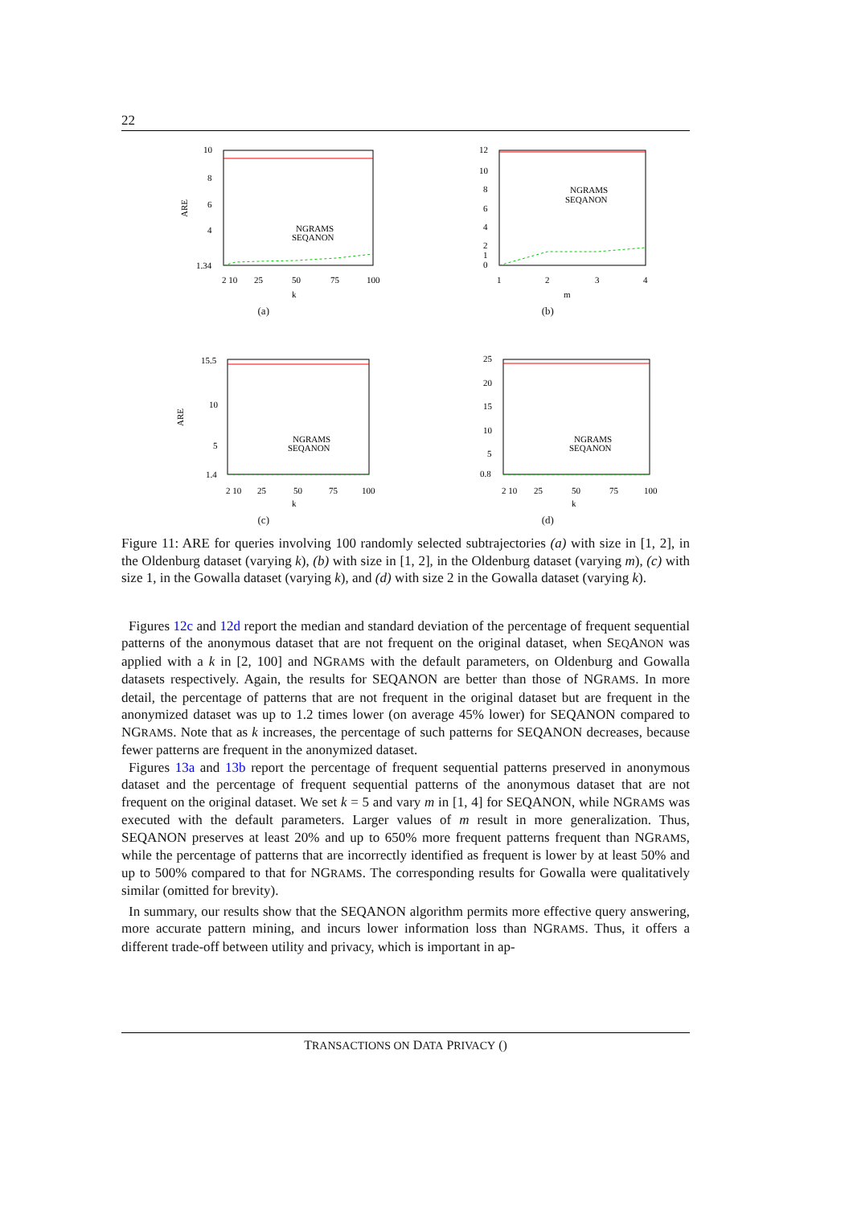22
10
8
6
4
1.34
2 10
25
50
75
100
k
ARE
NGRAMS
SEQANON
(a)
12
10
8
6
4
2
1
0
1
2
3
4
m
NGRAMS
SEQANON
(b)
15.5
10
5
1.4
2 10
25
50
75
100
k
ARE
NGRAMS
SEQANON
(c)
25
20
15
10
5
0.8
2 10
25
50
75
100
k
NGRAMS
SEQANON
(d)
Figure 11: ARE for queries involving 100 randomly selected subtrajectories (a) with size in [1, 2], in the Oldenburg dataset (varying k), (b) with size in [1, 2], in the Oldenburg dataset (varying m), (c) with size 1, in the Gowalla dataset (varying k), and (d) with size 2 in the Gowalla dataset (varying k).
Figures 12c and 12d report the median and standard deviation of the percentage of frequent sequential patterns of the anonymous dataset that are not frequent on the original dataset, when SEQANON was applied with a k in [2, 100] and NGRAMS with the default parameters, on Oldenburg and Gowalla datasets respectively. Again, the results for SEQANON are better than those of NGRAMS. In more detail, the percentage of patterns that are not frequent in the original dataset but are frequent in the anonymized dataset was up to 1.2 times lower (on average 45% lower) for SEQANON compared to NGRAMS. Note that as k increases, the percentage of such patterns for SEQANON decreases, because fewer patterns are frequent in the anonymized dataset.
Figures 13a and 13b report the percentage of frequent sequential patterns preserved in anonymous dataset and the percentage of frequent sequential patterns of the anonymous dataset that are not frequent on the original dataset. We set k = 5 and vary m in [1, 4] for SEQANON, while NGRAMS was executed with the default parameters. Larger values of m result in more generalization. Thus, SEQANON preserves at least 20% and up to 650% more frequent patterns frequent than NGRAMS, while the percentage of patterns that are incorrectly identified as frequent is lower by at least 50% and up to 500% compared to that for NGRAMS. The corresponding results for Gowalla were qualitatively similar (omitted for brevity).
In summary, our results show that the SEQANON algorithm permits more effective query answering, more accurate pattern mining, and incurs lower information loss than NGRAMS. Thus, it offers a different trade-off between utility and privacy, which is important in ap-
TRANSACTIONS ON DATA PRIVACY ()